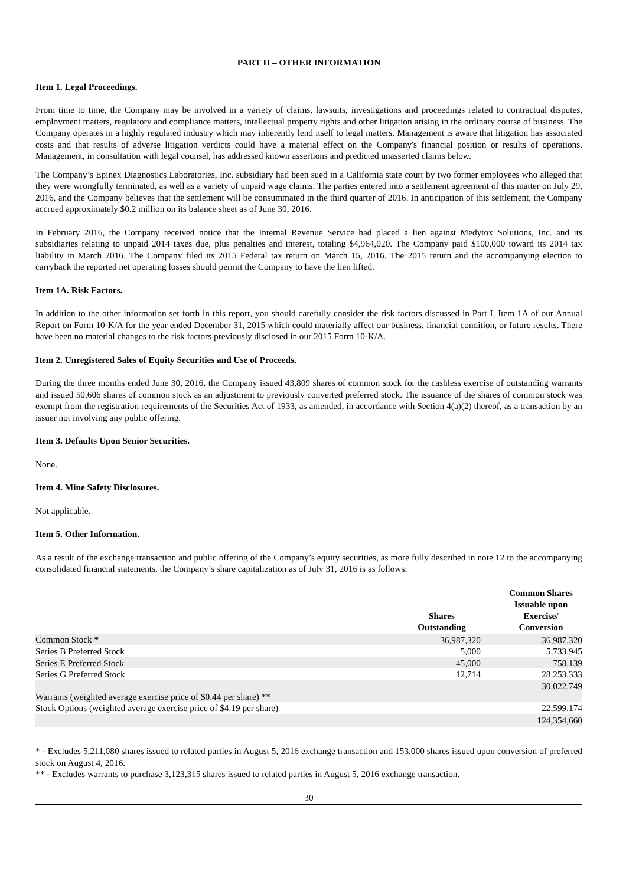PART II – OTHER INFORMATION
Item 1. Legal Proceedings.
From time to time, the Company may be involved in a variety of claims, lawsuits, investigations and proceedings related to contractual disputes, employment matters, regulatory and compliance matters, intellectual property rights and other litigation arising in the ordinary course of business. The Company operates in a highly regulated industry which may inherently lend itself to legal matters. Management is aware that litigation has associated costs and that results of adverse litigation verdicts could have a material effect on the Company's financial position or results of operations. Management, in consultation with legal counsel, has addressed known assertions and predicted unasserted claims below.
The Company’s Epinex Diagnostics Laboratories, Inc. subsidiary had been sued in a California state court by two former employees who alleged that they were wrongfully terminated, as well as a variety of unpaid wage claims. The parties entered into a settlement agreement of this matter on July 29, 2016, and the Company believes that the settlement will be consummated in the third quarter of 2016. In anticipation of this settlement, the Company accrued approximately $0.2 million on its balance sheet as of June 30, 2016.
In February 2016, the Company received notice that the Internal Revenue Service had placed a lien against Medytox Solutions, Inc. and its subsidiaries relating to unpaid 2014 taxes due, plus penalties and interest, totaling $4,964,020. The Company paid $100,000 toward its 2014 tax liability in March 2016. The Company filed its 2015 Federal tax return on March 15, 2016. The 2015 return and the accompanying election to carryback the reported net operating losses should permit the Company to have the lien lifted.
Item 1A. Risk Factors.
In addition to the other information set forth in this report, you should carefully consider the risk factors discussed in Part I, Item 1A of our Annual Report on Form 10-K/A for the year ended December 31, 2015 which could materially affect our business, financial condition, or future results. There have been no material changes to the risk factors previously disclosed in our 2015 Form 10-K/A.
Item 2. Unregistered Sales of Equity Securities and Use of Proceeds.
During the three months ended June 30, 2016, the Company issued 43,809 shares of common stock for the cashless exercise of outstanding warrants and issued 50,606 shares of common stock as an adjustment to previously converted preferred stock. The issuance of the shares of common stock was exempt from the registration requirements of the Securities Act of 1933, as amended, in accordance with Section 4(a)(2) thereof, as a transaction by an issuer not involving any public offering.
Item 3. Defaults Upon Senior Securities.
None.
Item 4. Mine Safety Disclosures.
Not applicable.
Item 5. Other Information.
As a result of the exchange transaction and public offering of the Company’s equity securities, as more fully described in note 12 to the accompanying consolidated financial statements, the Company’s share capitalization as of July 31, 2016 is as follows:
| | Shares Outstanding | | Common Shares Issuable upon Exercise/ Conversion |
| --- | --- | --- | --- |
| Common Stock * | 36,987,320 | | 36,987,320 |
| Series B Preferred Stock | 5,000 | | 5,733,945 |
| Series E Preferred Stock | 45,000 | | 758,139 |
| Series G Preferred Stock | 12,714 | | 28,253,333 |
| Warrants (weighted average exercise price of $0.44 per share) ** | | | 30,022,749 |
| Stock Options (weighted average exercise price of $4.19 per share) | | | 22,599,174 |
| | | | 124,354,660 |
* - Excludes 5,211,080 shares issued to related parties in August 5, 2016 exchange transaction and 153,000 shares issued upon conversion of preferred stock on August 4, 2016.
** - Excludes warrants to purchase 3,123,315 shares issued to related parties in August 5, 2016 exchange transaction.
30